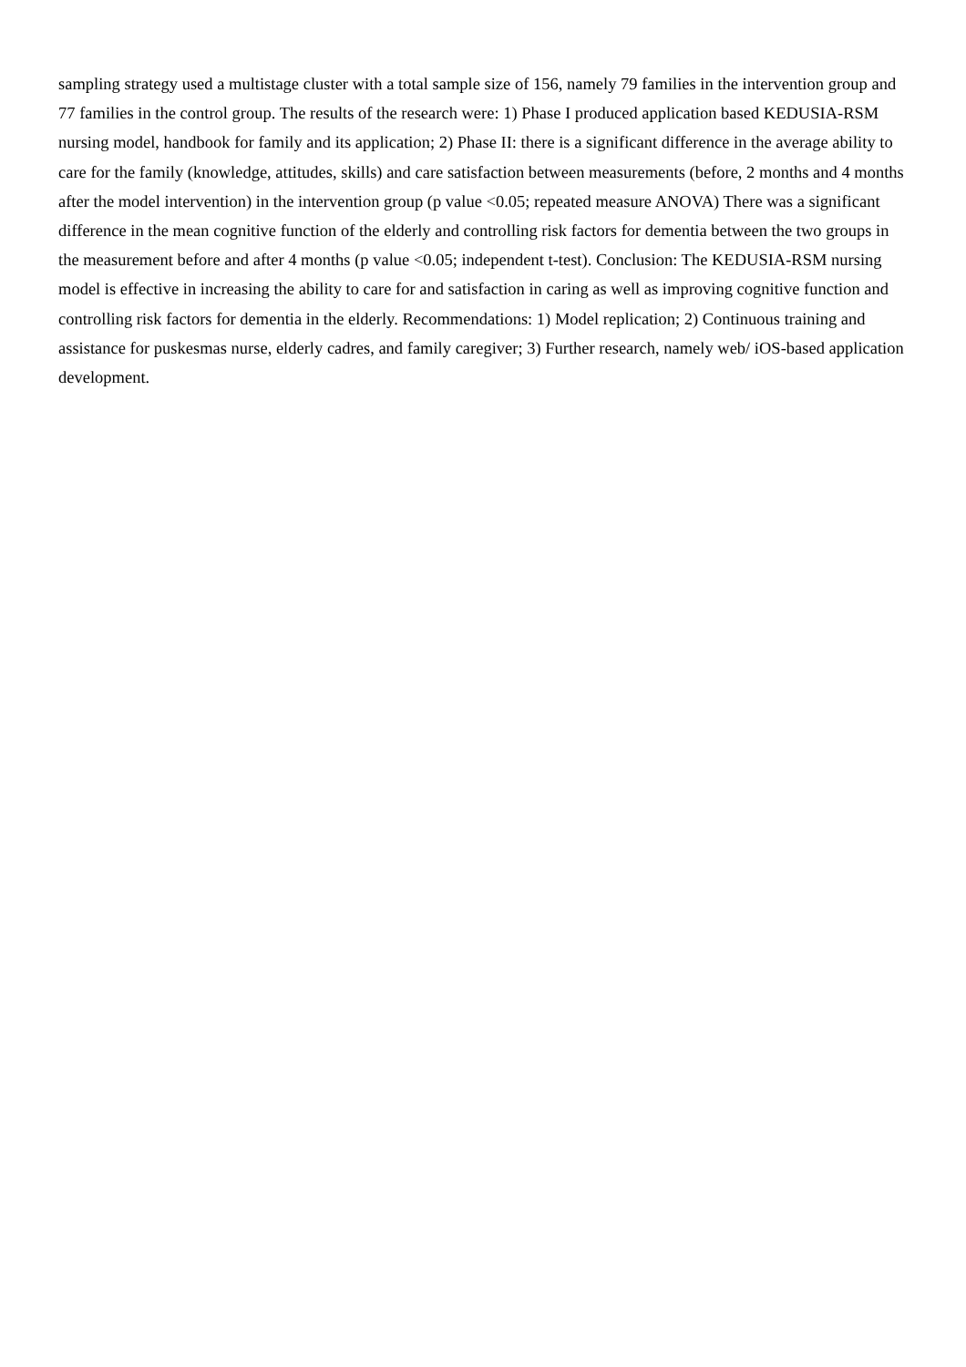sampling strategy used a multistage cluster with a total sample size of 156, namely 79 families in the intervention group and 77 families in the control group. The results of the research were: 1) Phase I produced application based KEDUSIA-RSM nursing model, handbook for family and its application; 2) Phase II: there is a significant difference in the average ability to care for the family (knowledge, attitudes, skills) and care satisfaction between measurements (before, 2 months and 4 months after the model intervention) in the intervention group (p value <0.05; repeated measure ANOVA) There was a significant difference in the mean cognitive function of the elderly and controlling risk factors for dementia between the two groups in the measurement before and after 4 months (p value <0.05; independent t-test). Conclusion: The KEDUSIA-RSM nursing model is effective in increasing the ability to care for and satisfaction in caring as well as improving cognitive function and controlling risk factors for dementia in the elderly. Recommendations: 1) Model replication; 2) Continuous training and assistance for puskesmas nurse, elderly cadres, and family caregiver; 3) Further research, namely web/ iOS-based application development.